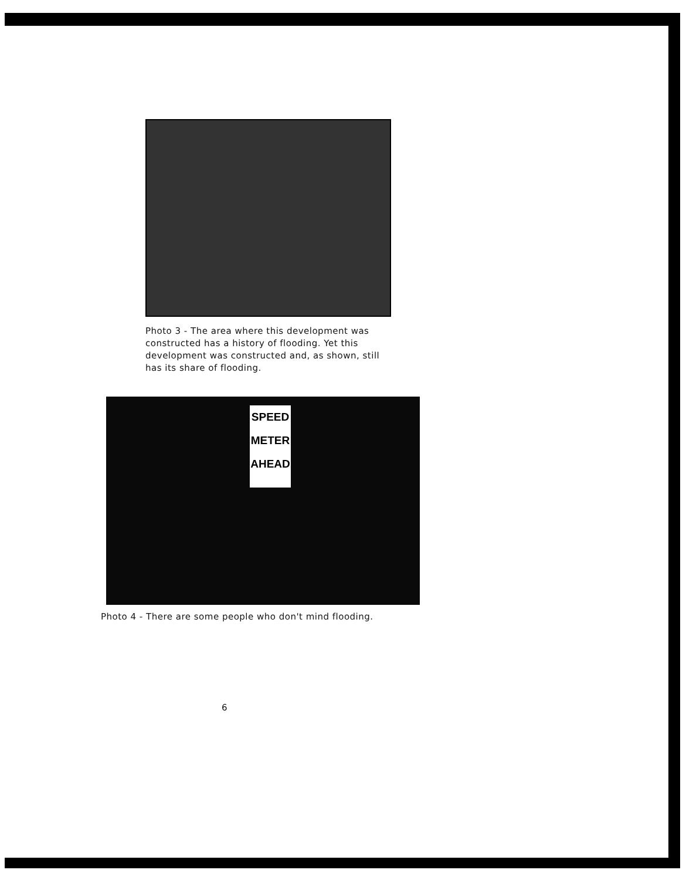Photo 3 - The area where this development was constructed has a history of flooding. Yet this development was constructed and, as shown, still has its share of flooding.
SPEED
METER
AHEAD
Photo 4 - There are some people who don't mind flooding.
6